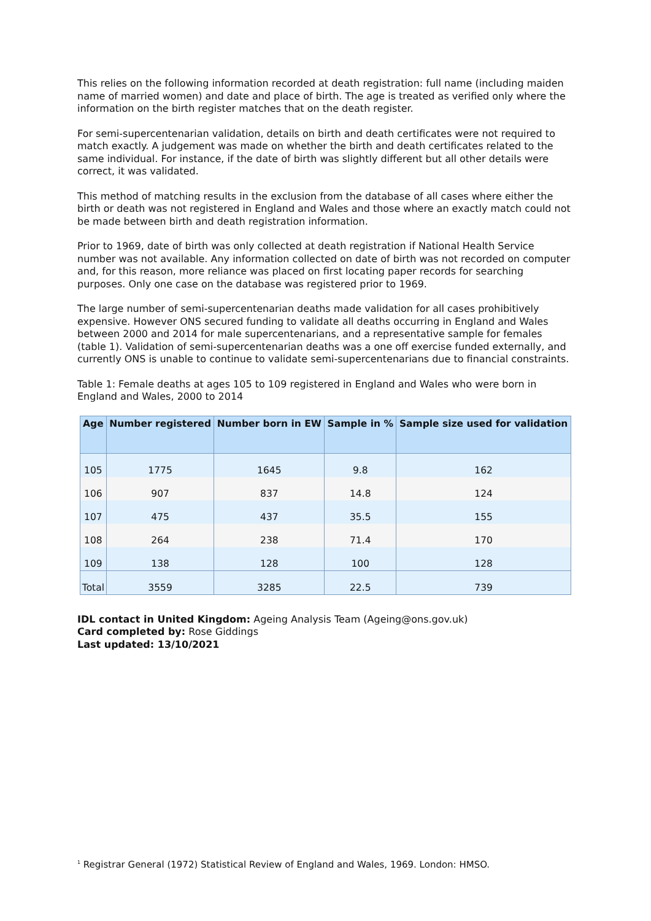This relies on the following information recorded at death registration: full name (including maiden name of married women) and date and place of birth. The age is treated as verified only where the information on the birth register matches that on the death register.
For semi-supercentenarian validation, details on birth and death certificates were not required to match exactly. A judgement was made on whether the birth and death certificates related to the same individual. For instance, if the date of birth was slightly different but all other details were correct, it was validated.
This method of matching results in the exclusion from the database of all cases where either the birth or death was not registered in England and Wales and those where an exactly match could not be made between birth and death registration information.
Prior to 1969, date of birth was only collected at death registration if National Health Service number was not available. Any information collected on date of birth was not recorded on computer and, for this reason, more reliance was placed on first locating paper records for searching purposes. Only one case on the database was registered prior to 1969.
The large number of semi-supercentenarian deaths made validation for all cases prohibitively expensive. However ONS secured funding to validate all deaths occurring in England and Wales between 2000 and 2014 for male supercentenarians, and a representative sample for females (table 1). Validation of semi-supercentenarian deaths was a one off exercise funded externally, and currently ONS is unable to continue to validate semi-supercentenarians due to financial constraints.
Table 1: Female deaths at ages 105 to 109 registered in England and Wales who were born in England and Wales, 2000 to 2014
| Age | Number registered | Number born in EW | Sample in % | Sample size used for validation |
| --- | --- | --- | --- | --- |
| 105 | 1775 | 1645 | 9.8 | 162 |
| 106 | 907 | 837 | 14.8 | 124 |
| 107 | 475 | 437 | 35.5 | 155 |
| 108 | 264 | 238 | 71.4 | 170 |
| 109 | 138 | 128 | 100 | 128 |
| Total | 3559 | 3285 | 22.5 | 739 |
IDL contact in United Kingdom: Ageing Analysis Team (Ageing@ons.gov.uk)
Card completed by: Rose Giddings
Last updated: 13/10/2021
<sup>1</sup> Registrar General (1972) Statistical Review of England and Wales, 1969. London: HMSO.